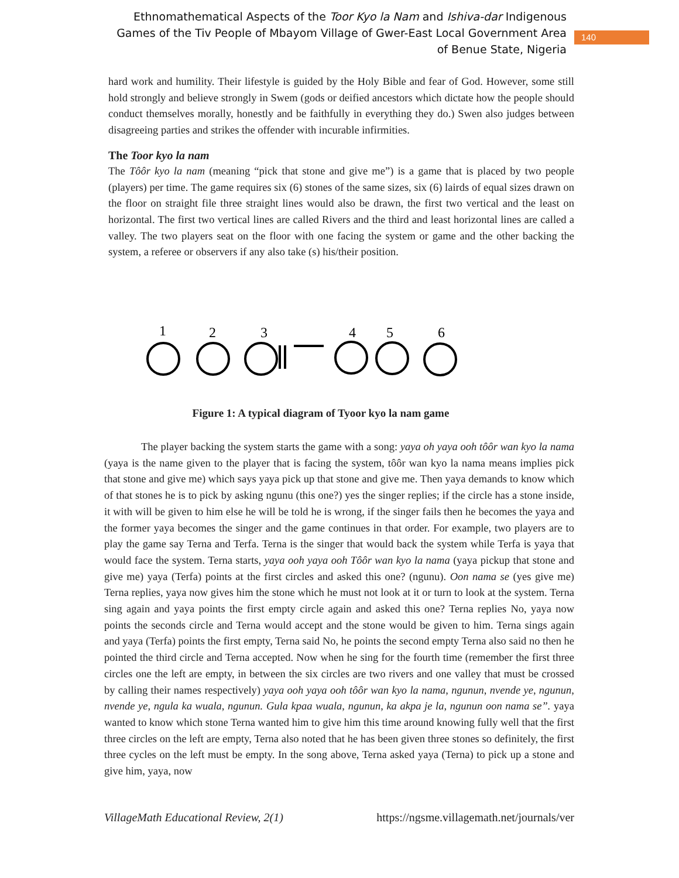Ethnomathematical Aspects of the Toor Kyo la Nam and Ishiva-dar Indigenous Games of the Tiv People of Mbayom Village of Gwer-East Local Government Area of Benue State, Nigeria
140
hard work and humility. Their lifestyle is guided by the Holy Bible and fear of God. However, some still hold strongly and believe strongly in Swem (gods or deified ancestors which dictate how the people should conduct themselves morally, honestly and be faithfully in everything they do.) Swen also judges between disagreeing parties and strikes the offender with incurable infirmities.
The Toor kyo la nam
The Tôôr kyo la nam (meaning “pick that stone and give me”) is a game that is placed by two people (players) per time. The game requires six (6) stones of the same sizes, six (6) lairds of equal sizes drawn on the floor on straight file three straight lines would also be drawn, the first two vertical and the least on horizontal. The first two vertical lines are called Rivers and the third and least horizontal lines are called a valley. The two players seat on the floor with one facing the system or game and the other backing the system, a referee or observers if any also take (s) his/their position.
1
2
3
4
5
6
Figure 1: A typical diagram of Tyoor kyo la nam game
The player backing the system starts the game with a song: yaya oh yaya ooh tôôr wan kyo la nama (yaya is the name given to the player that is facing the system, tôôr wan kyo la nama means implies pick that stone and give me) which says yaya pick up that stone and give me. Then yaya demands to know which of that stones he is to pick by asking ngunu (this one?) yes the singer replies; if the circle has a stone inside, it with will be given to him else he will be told he is wrong, if the singer fails then he becomes the yaya and the former yaya becomes the singer and the game continues in that order. For example, two players are to play the game say Terna and Terfa. Terna is the singer that would back the system while Terfa is yaya that would face the system. Terna starts, yaya ooh yaya ooh Tôôr wan kyo la nama (yaya pickup that stone and give me) yaya (Terfa) points at the first circles and asked this one? (ngunu). Oon nama se (yes give me) Terna replies, yaya now gives him the stone which he must not look at it or turn to look at the system. Terna sing again and yaya points the first empty circle again and asked this one? Terna replies No, yaya now points the seconds circle and Terna would accept and the stone would be given to him. Terna sings again and yaya (Terfa) points the first empty, Terna said No, he points the second empty Terna also said no then he pointed the third circle and Terna accepted. Now when he sing for the fourth time (remember the first three circles one the left are empty, in between the six circles are two rivers and one valley that must be crossed by calling their names respectively) yaya ooh yaya ooh tôôr wan kyo la nama, ngunun, nvende ye, ngunun, nvende ye, ngula ka wuala, ngunun. Gula kpaa wuala, ngunun, ka akpa je la, ngunun oon nama se”. yaya wanted to know which stone Terna wanted him to give him this time around knowing fully well that the first three circles on the left are empty, Terna also noted that he has been given three stones so definitely, the first three cycles on the left must be empty. In the song above, Terna asked yaya (Terna) to pick up a stone and give him, yaya, now
VillageMath Educational Review, 2(1) https://ngsme.villagemath.net/journals/ver